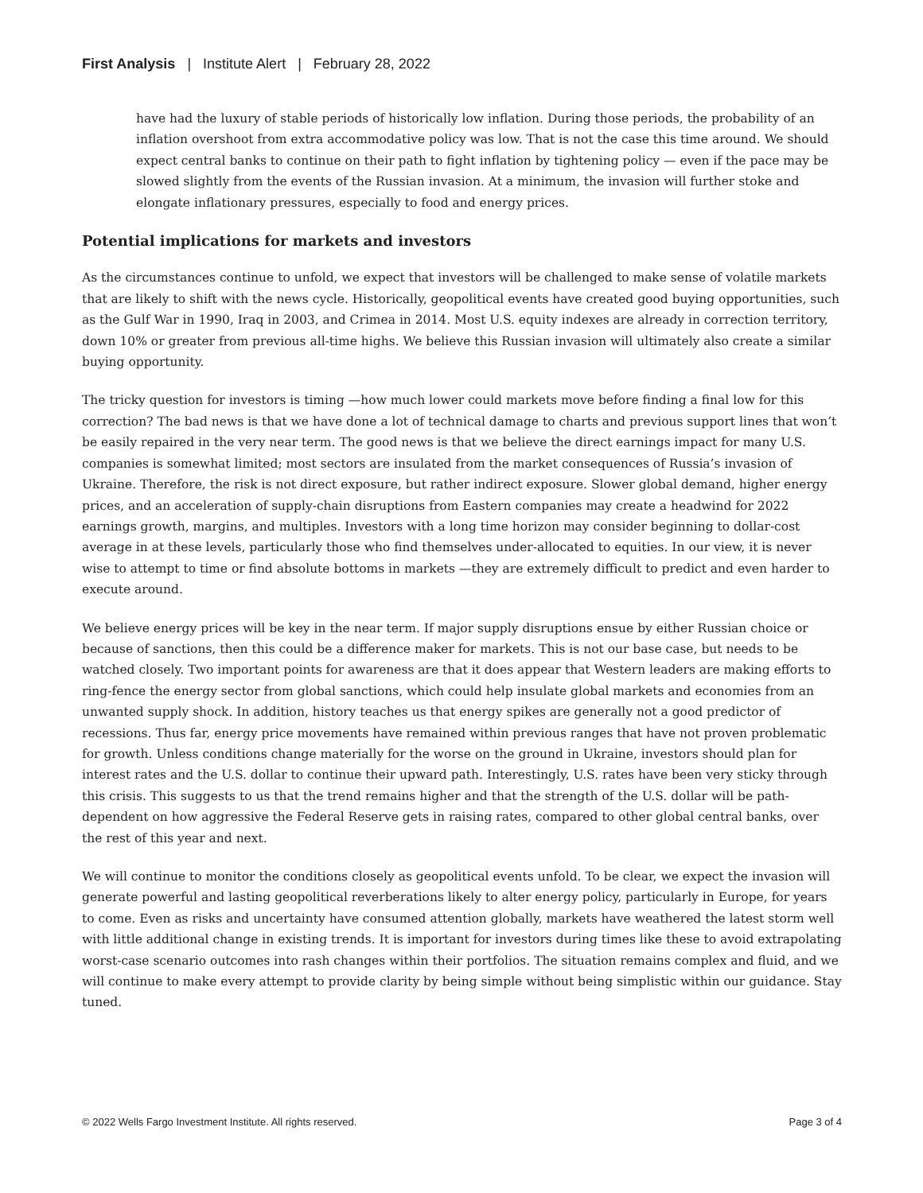First Analysis | Institute Alert | February 28, 2022
have had the luxury of stable periods of historically low inflation. During those periods, the probability of an inflation overshoot from extra accommodative policy was low. That is not the case this time around. We should expect central banks to continue on their path to fight inflation by tightening policy — even if the pace may be slowed slightly from the events of the Russian invasion. At a minimum, the invasion will further stoke and elongate inflationary pressures, especially to food and energy prices.
Potential implications for markets and investors
As the circumstances continue to unfold, we expect that investors will be challenged to make sense of volatile markets that are likely to shift with the news cycle. Historically, geopolitical events have created good buying opportunities, such as the Gulf War in 1990, Iraq in 2003, and Crimea in 2014. Most U.S. equity indexes are already in correction territory, down 10% or greater from previous all-time highs. We believe this Russian invasion will ultimately also create a similar buying opportunity.
The tricky question for investors is timing —how much lower could markets move before finding a final low for this correction? The bad news is that we have done a lot of technical damage to charts and previous support lines that won’t be easily repaired in the very near term. The good news is that we believe the direct earnings impact for many U.S. companies is somewhat limited; most sectors are insulated from the market consequences of Russia’s invasion of Ukraine. Therefore, the risk is not direct exposure, but rather indirect exposure. Slower global demand, higher energy prices, and an acceleration of supply-chain disruptions from Eastern companies may create a headwind for 2022 earnings growth, margins, and multiples. Investors with a long time horizon may consider beginning to dollar-cost average in at these levels, particularly those who find themselves under-allocated to equities. In our view, it is never wise to attempt to time or find absolute bottoms in markets —they are extremely difficult to predict and even harder to execute around.
We believe energy prices will be key in the near term. If major supply disruptions ensue by either Russian choice or because of sanctions, then this could be a difference maker for markets. This is not our base case, but needs to be watched closely. Two important points for awareness are that it does appear that Western leaders are making efforts to ring-fence the energy sector from global sanctions, which could help insulate global markets and economies from an unwanted supply shock. In addition, history teaches us that energy spikes are generally not a good predictor of recessions. Thus far, energy price movements have remained within previous ranges that have not proven problematic for growth. Unless conditions change materially for the worse on the ground in Ukraine, investors should plan for interest rates and the U.S. dollar to continue their upward path. Interestingly, U.S. rates have been very sticky through this crisis. This suggests to us that the trend remains higher and that the strength of the U.S. dollar will be path-dependent on how aggressive the Federal Reserve gets in raising rates, compared to other global central banks, over the rest of this year and next.
We will continue to monitor the conditions closely as geopolitical events unfold. To be clear, we expect the invasion will generate powerful and lasting geopolitical reverberations likely to alter energy policy, particularly in Europe, for years to come. Even as risks and uncertainty have consumed attention globally, markets have weathered the latest storm well with little additional change in existing trends. It is important for investors during times like these to avoid extrapolating worst-case scenario outcomes into rash changes within their portfolios. The situation remains complex and fluid, and we will continue to make every attempt to provide clarity by being simple without being simplistic within our guidance. Stay tuned.
© 2022 Wells Fargo Investment Institute. All rights reserved. Page 3 of 4